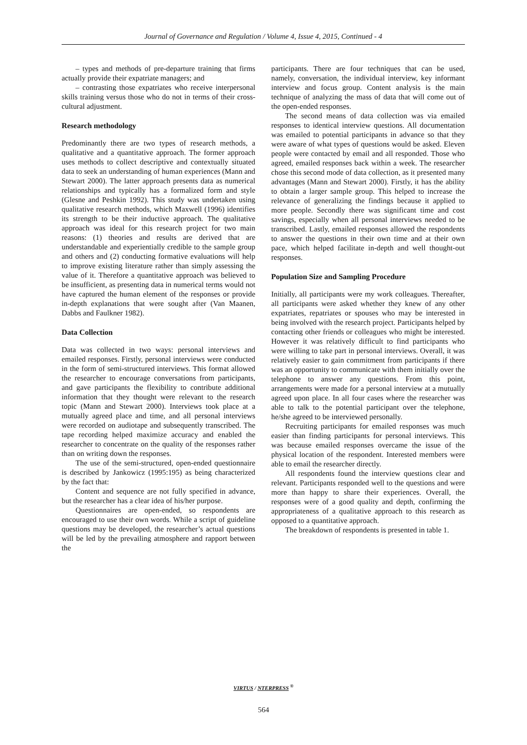Journal of Governance and Regulation / Volume 4, Issue 4, 2015, Continued - 4
– types and methods of pre-departure training that firms actually provide their expatriate managers; and
– contrasting those expatriates who receive interpersonal skills training versus those who do not in terms of their cross-cultural adjustment.
Research methodology
Predominantly there are two types of research methods, a qualitative and a quantitative approach. The former approach uses methods to collect descriptive and contextually situated data to seek an understanding of human experiences (Mann and Stewart 2000). The latter approach presents data as numerical relationships and typically has a formalized form and style (Glesne and Peshkin 1992). This study was undertaken using qualitative research methods, which Maxwell (1996) identifies its strength to be their inductive approach. The qualitative approach was ideal for this research project for two main reasons: (1) theories and results are derived that are understandable and experientially credible to the sample group and others and (2) conducting formative evaluations will help to improve existing literature rather than simply assessing the value of it. Therefore a quantitative approach was believed to be insufficient, as presenting data in numerical terms would not have captured the human element of the responses or provide in-depth explanations that were sought after (Van Maanen, Dabbs and Faulkner 1982).
Data Collection
Data was collected in two ways: personal interviews and emailed responses. Firstly, personal interviews were conducted in the form of semi-structured interviews. This format allowed the researcher to encourage conversations from participants, and gave participants the flexibility to contribute additional information that they thought were relevant to the research topic (Mann and Stewart 2000). Interviews took place at a mutually agreed place and time, and all personal interviews were recorded on audiotape and subsequently transcribed. The tape recording helped maximize accuracy and enabled the researcher to concentrate on the quality of the responses rather than on writing down the responses.
The use of the semi-structured, open-ended questionnaire is described by Jankowicz (1995:195) as being characterized by the fact that:
Content and sequence are not fully specified in advance, but the researcher has a clear idea of his/her purpose.
Questionnaires are open-ended, so respondents are encouraged to use their own words. While a script of guideline questions may be developed, the researcher’s actual questions will be led by the prevailing atmosphere and rapport between the
participants. There are four techniques that can be used, namely, conversation, the individual interview, key informant interview and focus group. Content analysis is the main technique of analyzing the mass of data that will come out of the open-ended responses.
The second means of data collection was via emailed responses to identical interview questions. All documentation was emailed to potential participants in advance so that they were aware of what types of questions would be asked. Eleven people were contacted by email and all responded. Those who agreed, emailed responses back within a week. The researcher chose this second mode of data collection, as it presented many advantages (Mann and Stewart 2000). Firstly, it has the ability to obtain a larger sample group. This helped to increase the relevance of generalizing the findings because it applied to more people. Secondly there was significant time and cost savings, especially when all personal interviews needed to be transcribed. Lastly, emailed responses allowed the respondents to answer the questions in their own time and at their own pace, which helped facilitate in-depth and well thought-out responses.
Population Size and Sampling Procedure
Initially, all participants were my work colleagues. Thereafter, all participants were asked whether they knew of any other expatriates, repatriates or spouses who may be interested in being involved with the research project. Participants helped by contacting other friends or colleagues who might be interested. However it was relatively difficult to find participants who were willing to take part in personal interviews. Overall, it was relatively easier to gain commitment from participants if there was an opportunity to communicate with them initially over the telephone to answer any questions. From this point, arrangements were made for a personal interview at a mutually agreed upon place. In all four cases where the researcher was able to talk to the potential participant over the telephone, he/she agreed to be interviewed personally.
Recruiting participants for emailed responses was much easier than finding participants for personal interviews. This was because emailed responses overcame the issue of the physical location of the respondent. Interested members were able to email the researcher directly.
All respondents found the interview questions clear and relevant. Participants responded well to the questions and were more than happy to share their experiences. Overall, the responses were of a good quality and depth, confirming the appropriateness of a qualitative approach to this research as opposed to a quantitative approach.
The breakdown of respondents is presented in table 1.
VIRTUS / NTERPRESS <sup>®</sup>
564